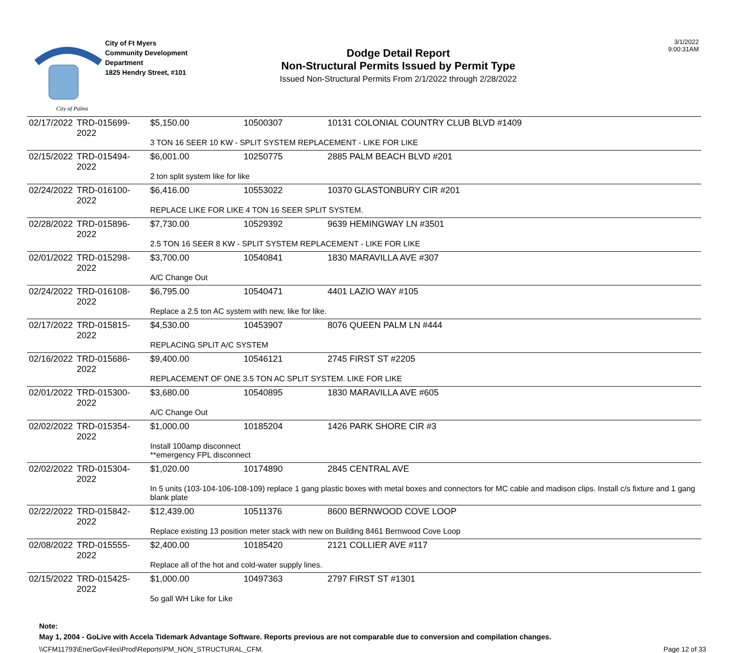City of Palms
City of Ft Myers
Community Development
Department
1825 Hendry Street, #101
Dodge Detail Report
Non-Structural Permits Issued by Permit Type
Issued Non-Structural Permits From 2/1/2022 through 2/28/2022
3/1/2022
9:00:31AM
| 02/17/2022 | TRD-015699-2022 | $5,150.00 | 10500307 | 10131 COLONIAL COUNTRY CLUB BLVD #1409 |
| | | 3 TON 16 SEER 10 KW - SPLIT SYSTEM REPLACEMENT - LIKE FOR LIKE | | |
| 02/15/2022 | TRD-015494-2022 | $6,001.00 | 10250775 | 2885 PALM BEACH BLVD #201 |
| | | 2 ton split system like for like | | |
| 02/24/2022 | TRD-016100-2022 | $6,416.00 | 10553022 | 10370 GLASTONBURY CIR #201 |
| | | REPLACE LIKE FOR LIKE 4 TON 16 SEER SPLIT SYSTEM. | | |
| 02/28/2022 | TRD-015896-2022 | $7,730.00 | 10529392 | 9639 HEMINGWAY LN #3501 |
| | | 2.5 TON 16 SEER 8 KW - SPLIT SYSTEM REPLACEMENT - LIKE FOR LIKE | | |
| 02/01/2022 | TRD-015298-2022 | $3,700.00 | 10540841 | 1830 MARAVILLA AVE #307 |
| | | A/C Change Out | | |
| 02/24/2022 | TRD-016108-2022 | $6,795.00 | 10540471 | 4401 LAZIO WAY #105 |
| | | Replace a 2.5 ton AC system with new, like for like. | | |
| 02/17/2022 | TRD-015815-2022 | $4,530.00 | 10453907 | 8076 QUEEN PALM LN #444 |
| | | REPLACING SPLIT A/C SYSTEM | | |
| 02/16/2022 | TRD-015686-2022 | $9,400.00 | 10546121 | 2745 FIRST ST #2205 |
| | | REPLACEMENT OF ONE 3.5 TON AC SPLIT SYSTEM. LIKE FOR LIKE | | |
| 02/01/2022 | TRD-015300-2022 | $3,680.00 | 10540895 | 1830 MARAVILLA AVE #605 |
| | | A/C Change Out | | |
| 02/02/2022 | TRD-015354-2022 | $1,000.00 | 10185204 | 1426 PARK SHORE CIR #3 |
| | | Install 100amp disconnect **emergency FPL disconnect | | |
| 02/02/2022 | TRD-015304-2022 | $1,020.00 | 10174890 | 2845 CENTRAL AVE |
| | | In 5 units (103-104-106-108-109) replace 1 gang plastic boxes with metal boxes and connectors for MC cable and madison clips. Install c/s fixture and 1 gang blank plate | | |
| 02/22/2022 | TRD-015842-2022 | $12,439.00 | 10511376 | 8600 BERNWOOD COVE LOOP |
| | | Replace existing 13 position meter stack with new on Building 8461 Bernwood Cove Loop | | |
| 02/08/2022 | TRD-015555-2022 | $2,400.00 | 10185420 | 2121 COLLIER AVE #117 |
| | | Replace all of the hot and cold-water supply lines. | | |
| 02/15/2022 | TRD-015425-2022 | $1,000.00 | 10497363 | 2797 FIRST ST #1301 |
| | | 5o gall WH Like for Like | | |
Note:
May 1, 2004 - GoLive with Accela Tidemark Advantage Software. Reports previous are not comparable due to conversion and compilation changes.
\\CFM11793\EnerGovFiles\Prod\Reports\PM_NON_STRUCTURAL_CFM. Page 12 of 33